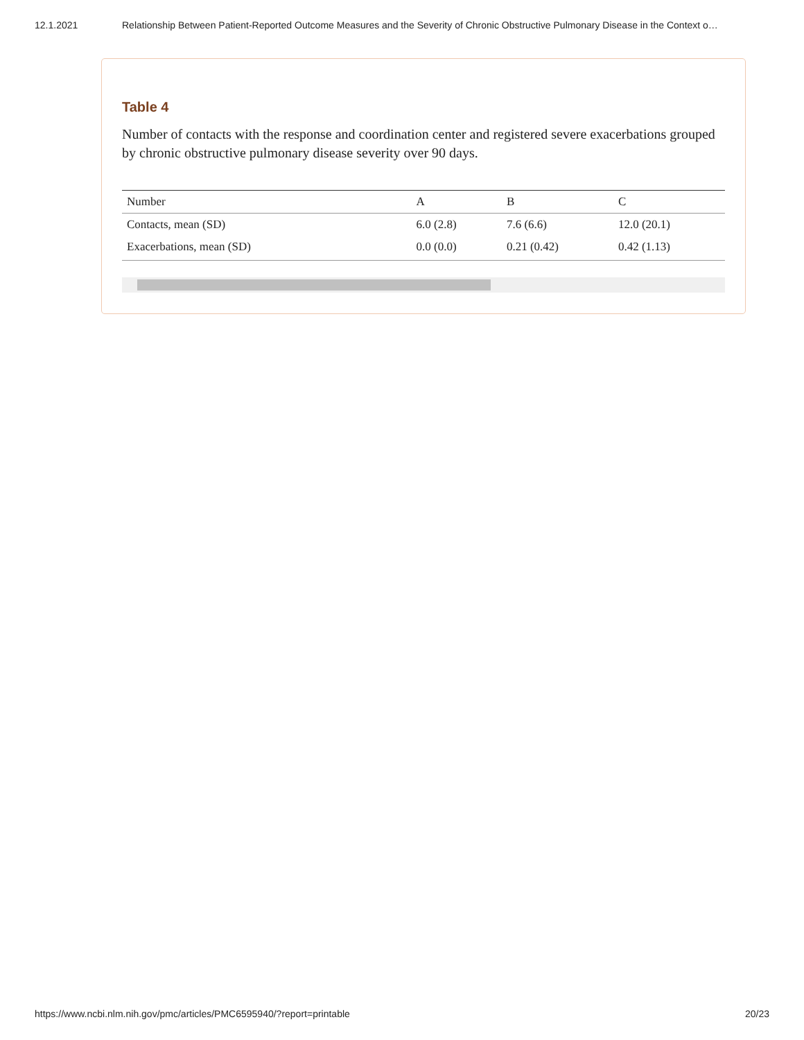12.1.2021 Relationship Between Patient-Reported Outcome Measures and the Severity of Chronic Obstructive Pulmonary Disease in the Context o…
Table 4
Number of contacts with the response and coordination center and registered severe exacerbations grouped by chronic obstructive pulmonary disease severity over 90 days.
| Number | A | B | C |
| --- | --- | --- | --- |
| Contacts, mean (SD) | 6.0 (2.8) | 7.6 (6.6) | 12.0 (20.1) |
| Exacerbations, mean (SD) | 0.0 (0.0) | 0.21 (0.42) | 0.42 (1.13) |
https://www.ncbi.nlm.nih.gov/pmc/articles/PMC6595940/?report=printable 20/23